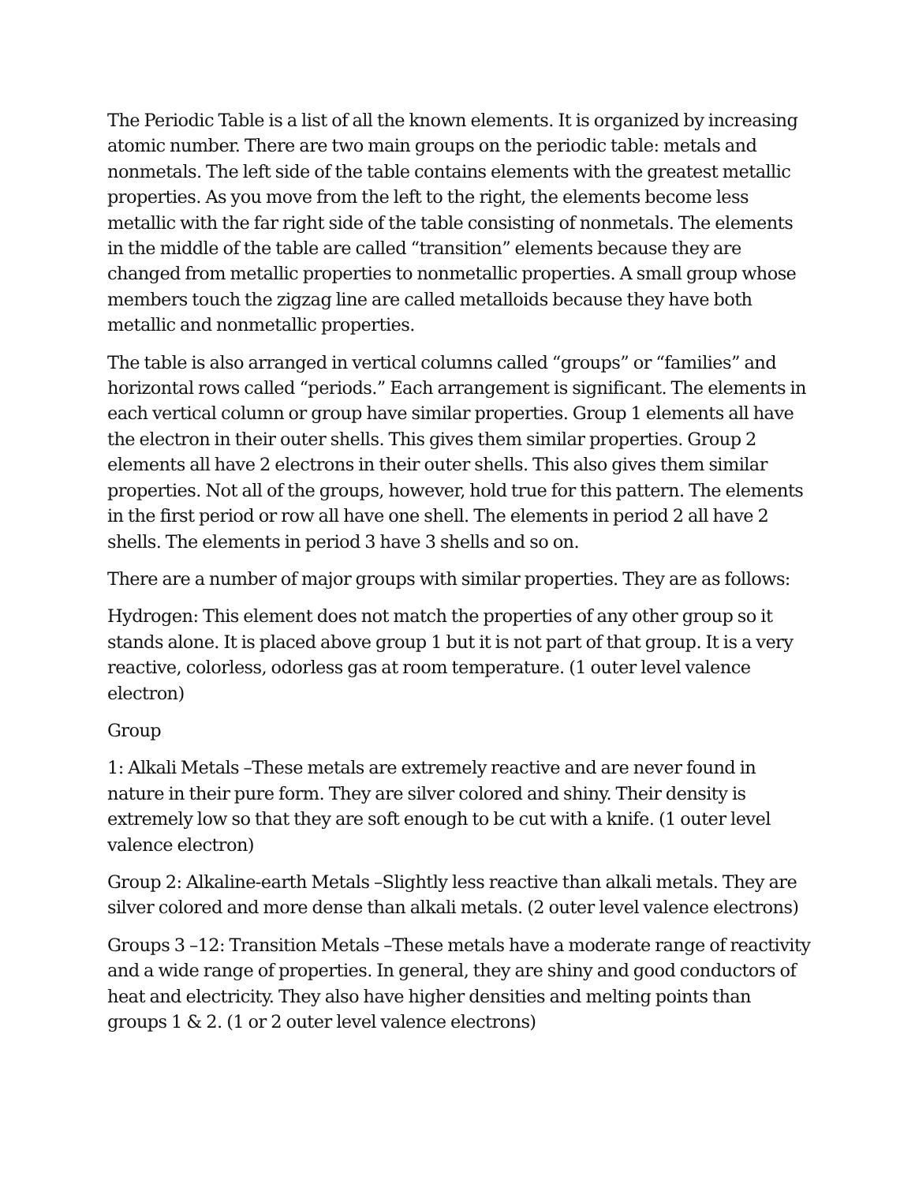The Periodic Table is a list of all the known elements. It is organized by increasing atomic number. There are two main groups on the periodic table: metals and nonmetals. The left side of the table contains elements with the greatest metallic properties. As you move from the left to the right, the elements become less metallic with the far right side of the table consisting of nonmetals. The elements in the middle of the table are called “transition” elements because they are changed from metallic properties to nonmetallic properties. A small group whose members touch the zigzag line are called metalloids because they have both metallic and nonmetallic properties.
The table is also arranged in vertical columns called “groups” or “families” and horizontal rows called “periods.” Each arrangement is significant. The elements in each vertical column or group have similar properties. Group 1 elements all have the electron in their outer shells. This gives them similar properties. Group 2 elements all have 2 electrons in their outer shells. This also gives them similar properties. Not all of the groups, however, hold true for this pattern. The elements in the first period or row all have one shell. The elements in period 2 all have 2 shells. The elements in period 3 have 3 shells and so on.
There are a number of major groups with similar properties. They are as follows:
Hydrogen: This element does not match the properties of any other group so it stands alone. It is placed above group 1 but it is not part of that group. It is a very reactive, colorless, odorless gas at room temperature. (1 outer level valence electron)
Group
1: Alkali Metals –These metals are extremely reactive and are never found in nature in their pure form. They are silver colored and shiny. Their density is extremely low so that they are soft enough to be cut with a knife. (1 outer level valence electron)
Group 2: Alkaline-earth Metals –Slightly less reactive than alkali metals. They are silver colored and more dense than alkali metals. (2 outer level valence electrons)
Groups 3 –12: Transition Metals –These metals have a moderate range of reactivity and a wide range of properties. In general, they are shiny and good conductors of heat and electricity. They also have higher densities and melting points than groups 1 & 2. (1 or 2 outer level valence electrons)